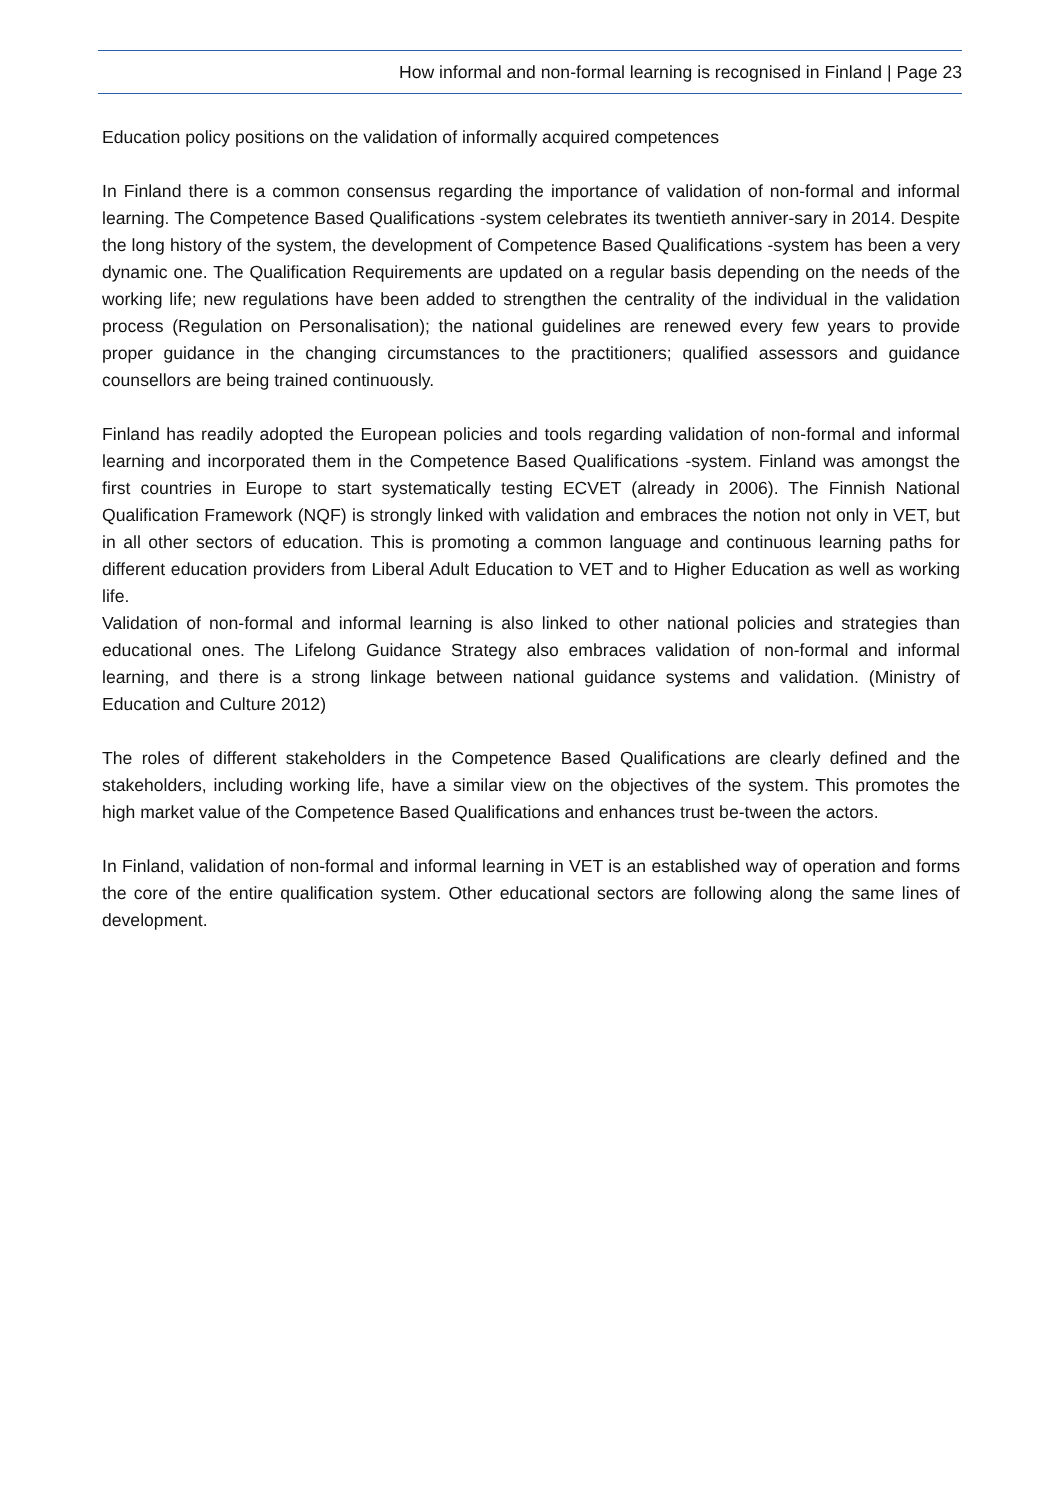How informal and non-formal learning is recognised in Finland | Page 23
Education policy positions on the validation of informally acquired competences
In Finland there is a common consensus regarding the importance of validation of non-formal and informal learning. The Competence Based Qualifications -system celebrates its twentieth anniver-sary in 2014. Despite the long history of the system, the development of Competence Based Qualifications -system has been a very dynamic one. The Qualification Requirements are updated on a regular basis depending on the needs of the working life; new regulations have been added to strengthen the centrality of the individual in the validation process (Regulation on Personalisation); the national guidelines are renewed every few years to provide proper guidance in the changing circumstances to the practitioners; qualified assessors and guidance counsellors are being trained continuously.
Finland has readily adopted the European policies and tools regarding validation of non-formal and informal learning and incorporated them in the Competence Based Qualifications -system. Finland was amongst the first countries in Europe to start systematically testing ECVET (already in 2006). The Finnish National Qualification Framework (NQF) is strongly linked with validation and embraces the notion not only in VET, but in all other sectors of education. This is promoting a common language and continuous learning paths for different education providers from Liberal Adult Education to VET and to Higher Education as well as working life.
Validation of non-formal and informal learning is also linked to other national policies and strategies than educational ones. The Lifelong Guidance Strategy also embraces validation of non-formal and informal learning, and there is a strong linkage between national guidance systems and validation. (Ministry of Education and Culture 2012)
The roles of different stakeholders in the Competence Based Qualifications are clearly defined and the stakeholders, including working life, have a similar view on the objectives of the system. This promotes the high market value of the Competence Based Qualifications and enhances trust be-tween the actors.
In Finland, validation of non-formal and informal learning in VET is an established way of operation and forms the core of the entire qualification system. Other educational sectors are following along the same lines of development.